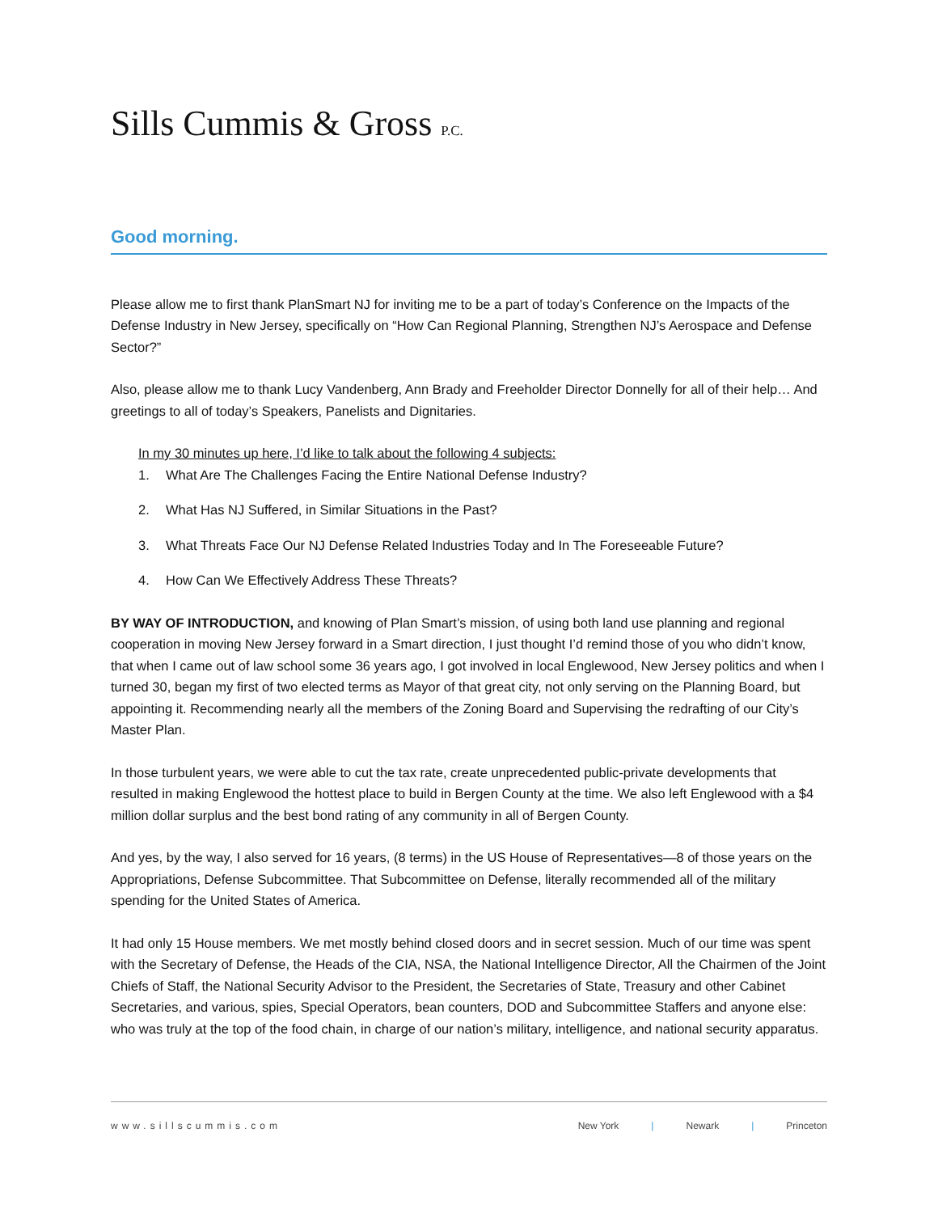Sills Cummis & Gross P.C.
Good morning.
Please allow me to first thank PlanSmart NJ for inviting me to be a part of today’s Conference on the Impacts of the Defense Industry in New Jersey, specifically on “How Can Regional Planning, Strengthen NJ’s Aerospace and Defense Sector?”
Also, please allow me to thank Lucy Vandenberg, Ann Brady and Freeholder Director Donnelly for all of their help… And greetings to all of today’s Speakers, Panelists and Dignitaries.
In my 30 minutes up here, I’d like to talk about the following 4 subjects:
1. What Are The Challenges Facing the Entire National Defense Industry?
2. What Has NJ Suffered, in Similar Situations in the Past?
3. What Threats Face Our NJ Defense Related Industries Today and In The Foreseeable Future?
4. How Can We Effectively Address These Threats?
BY WAY OF INTRODUCTION, and knowing of Plan Smart’s mission, of using both land use planning and regional cooperation in moving New Jersey forward in a Smart direction, I just thought I’d remind those of you who didn’t know, that when I came out of law school some 36 years ago, I got involved in local Englewood, New Jersey politics and when I turned 30, began my first of two elected terms as Mayor of that great city, not only serving on the Planning Board, but appointing it. Recommending nearly all the members of the Zoning Board and Supervising the redrafting of our City’s Master Plan.
In those turbulent years, we were able to cut the tax rate, create unprecedented public-private developments that resulted in making Englewood the hottest place to build in Bergen County at the time. We also left Englewood with a $4 million dollar surplus and the best bond rating of any community in all of Bergen County.
And yes, by the way, I also served for 16 years, (8 terms) in the US House of Representatives—8 of those years on the Appropriations, Defense Subcommittee. That Subcommittee on Defense, literally recommended all of the military spending for the United States of America.
It had only 15 House members. We met mostly behind closed doors and in secret session. Much of our time was spent with the Secretary of Defense, the Heads of the CIA, NSA, the National Intelligence Director, All the Chairmen of the Joint Chiefs of Staff, the National Security Advisor to the President, the Secretaries of State, Treasury and other Cabinet Secretaries, and various, spies, Special Operators, bean counters, DOD and Subcommittee Staffers and anyone else: who was truly at the top of the food chain, in charge of our nation’s military, intelligence, and national security apparatus.
www.sillscummis.com New York | Newark | Princeton